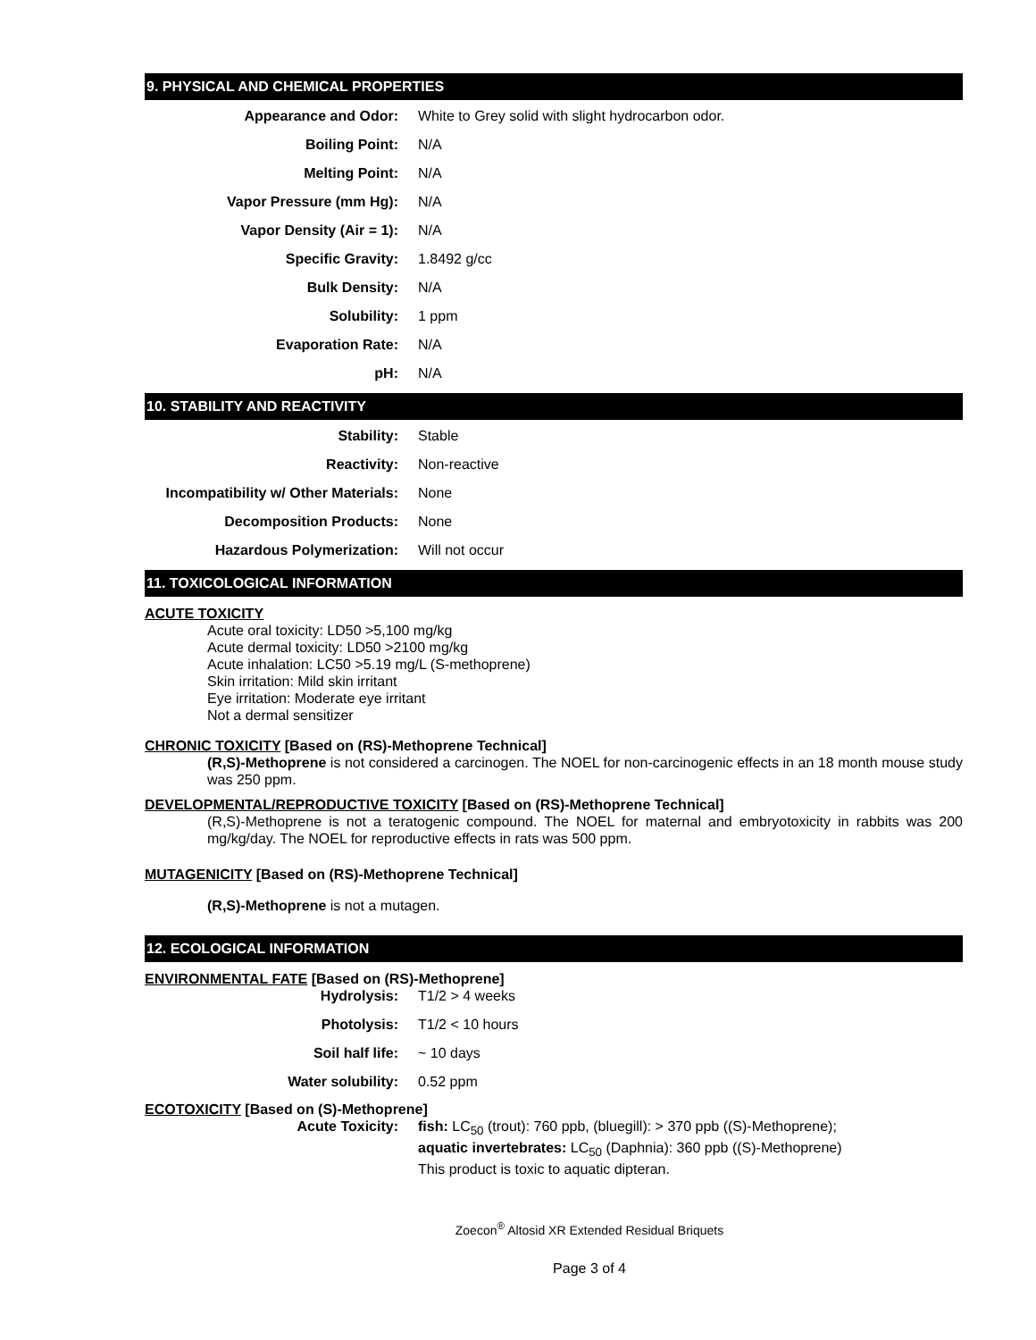9. PHYSICAL AND CHEMICAL PROPERTIES
| Appearance and Odor: | White to Grey solid with slight hydrocarbon odor. |
| Boiling Point: | N/A |
| Melting Point: | N/A |
| Vapor Pressure (mm Hg): | N/A |
| Vapor Density (Air = 1): | N/A |
| Specific Gravity: | 1.8492 g/cc |
| Bulk Density: | N/A |
| Solubility: | 1 ppm |
| Evaporation Rate: | N/A |
| pH: | N/A |
10. STABILITY AND REACTIVITY
| Stability: | Stable |
| Reactivity: | Non-reactive |
| Incompatibility w/ Other Materials: | None |
| Decomposition Products: | None |
| Hazardous Polymerization: | Will not occur |
11. TOXICOLOGICAL INFORMATION
ACUTE TOXICITY
Acute oral toxicity: LD50 >5,100 mg/kg
Acute dermal toxicity: LD50 >2100 mg/kg
Acute inhalation: LC50 >5.19 mg/L (S-methoprene)
Skin irritation: Mild skin irritant
Eye irritation: Moderate eye irritant
Not a dermal sensitizer
CHRONIC TOXICITY [Based on (RS)-Methoprene Technical]
(R,S)-Methoprene is not considered a carcinogen. The NOEL for non-carcinogenic effects in an 18 month mouse study was 250 ppm.
DEVELOPMENTAL/REPRODUCTIVE TOXICITY [Based on (RS)-Methoprene Technical]
(R,S)-Methoprene is not a teratogenic compound. The NOEL for maternal and embryotoxicity in rabbits was 200 mg/kg/day. The NOEL for reproductive effects in rats was 500 ppm.
MUTAGENICITY [Based on (RS)-Methoprene Technical]
(R,S)-Methoprene is not a mutagen.
12. ECOLOGICAL INFORMATION
ENVIRONMENTAL FATE [Based on (RS)-Methoprene]
| Hydrolysis: | T1/2 > 4 weeks |
| Photolysis: | T1/2 < 10 hours |
| Soil half life: | ~ 10 days |
| Water solubility: | 0.52 ppm |
ECOTOXICITY [Based on (S)-Methoprene]
| Acute Toxicity: | fish: LC<sub>50</sub> (trout): 760 ppb, (bluegill): > 370 ppb ((S)-Methoprene); aquatic invertebrates: LC<sub>50</sub> (Daphnia): 360 ppb ((S)-Methoprene) This product is toxic to aquatic dipteran. |
Zoecon<sup>®</sup> Altosid XR Extended Residual Briquets
Page 3 of 4